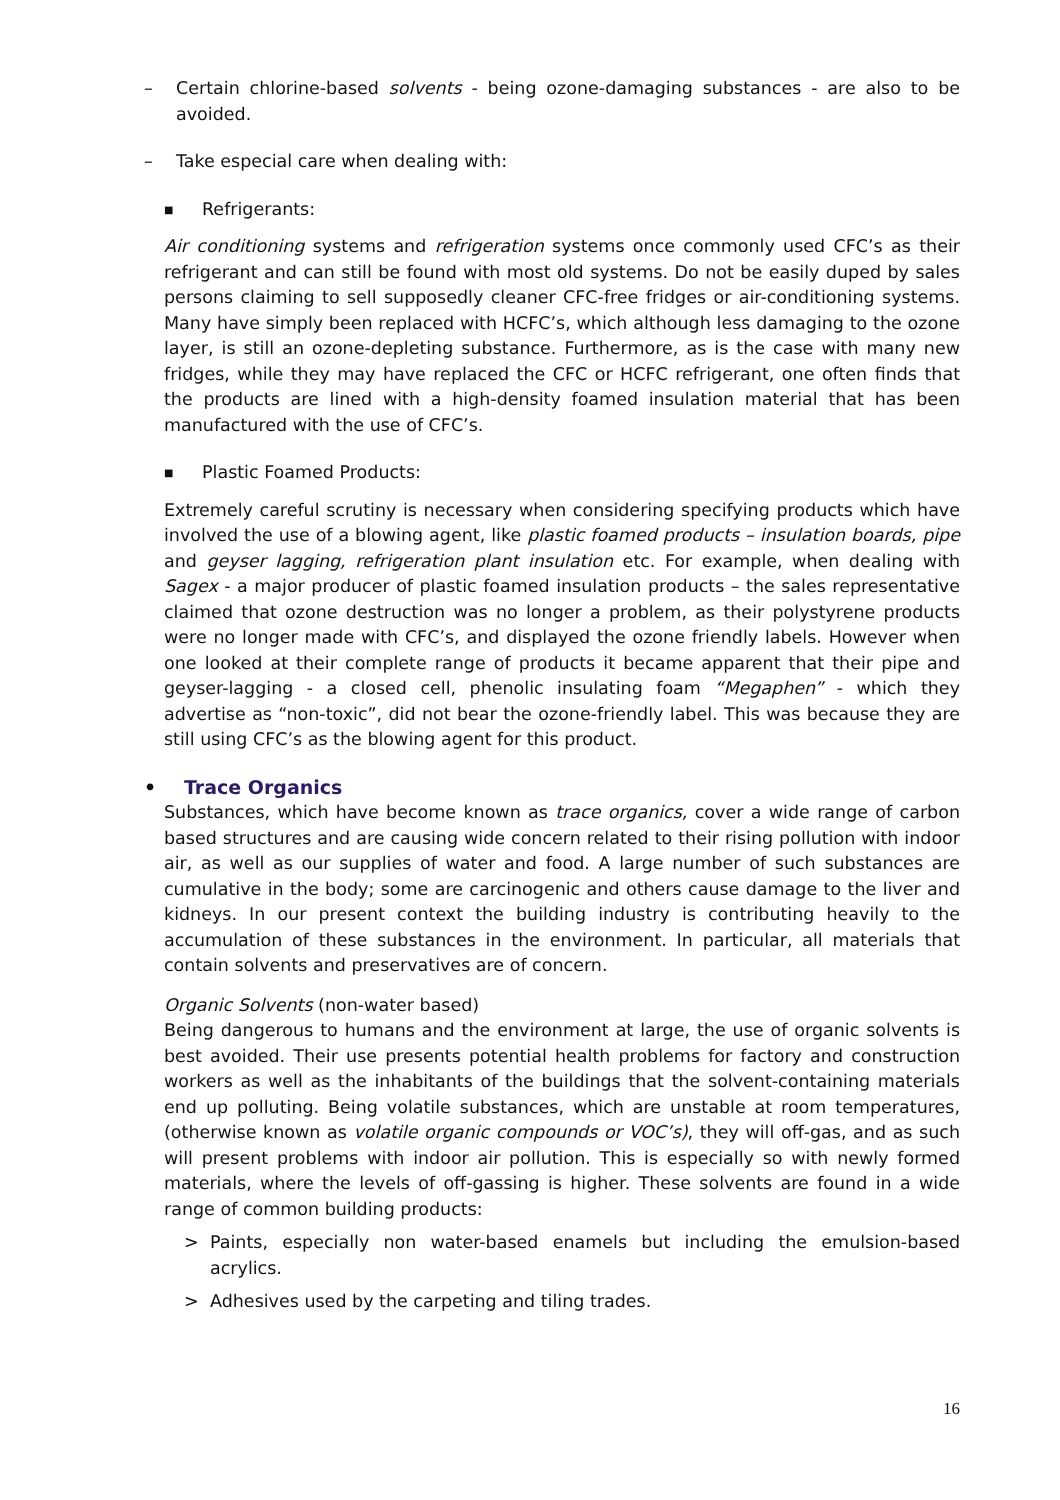– Certain chlorine-based solvents - being ozone-damaging substances - are also to be avoided.
– Take especial care when dealing with:
■
Refrigerants:
Air conditioning systems and refrigeration systems once commonly used CFC’s as their refrigerant and can still be found with most old systems. Do not be easily duped by sales persons claiming to sell supposedly cleaner CFC-free fridges or air-conditioning systems. Many have simply been replaced with HCFC’s, which although less damaging to the ozone layer, is still an ozone-depleting substance. Furthermore, as is the case with many new fridges, while they may have replaced the CFC or HCFC refrigerant, one often finds that the products are lined with a high-density foamed insulation material that has been manufactured with the use of CFC’s.
■
Plastic Foamed Products:
Extremely careful scrutiny is necessary when considering specifying products which have involved the use of a blowing agent, like plastic foamed products – insulation boards, pipe and geyser lagging, refrigeration plant insulation etc. For example, when dealing with Sagex - a major producer of plastic foamed insulation products – the sales representative claimed that ozone destruction was no longer a problem, as their polystyrene products were no longer made with CFC’s, and displayed the ozone friendly labels. However when one looked at their complete range of products it became apparent that their pipe and geyser-lagging - a closed cell, phenolic insulating foam “Megaphen” - which they advertise as “non-toxic”, did not bear the ozone-friendly label. This was because they are still using CFC’s as the blowing agent for this product.
• Trace Organics
Substances, which have become known as trace organics, cover a wide range of carbon based structures and are causing wide concern related to their rising pollution with indoor air, as well as our supplies of water and food. A large number of such substances are cumulative in the body; some are carcinogenic and others cause damage to the liver and kidneys. In our present context the building industry is contributing heavily to the accumulation of these substances in the environment. In particular, all materials that contain solvents and preservatives are of concern.
Organic Solvents (non-water based)
Being dangerous to humans and the environment at large, the use of organic solvents is best avoided. Their use presents potential health problems for factory and construction workers as well as the inhabitants of the buildings that the solvent-containing materials end up polluting. Being volatile substances, which are unstable at room temperatures, (otherwise known as volatile organic compounds or VOC’s), they will off-gas, and as such will present problems with indoor air pollution. This is especially so with newly formed materials, where the levels of off-gassing is higher. These solvents are found in a wide range of common building products:
> Paints, especially non water-based enamels but including the emulsion-based acrylics.
> Adhesives used by the carpeting and tiling trades.
16